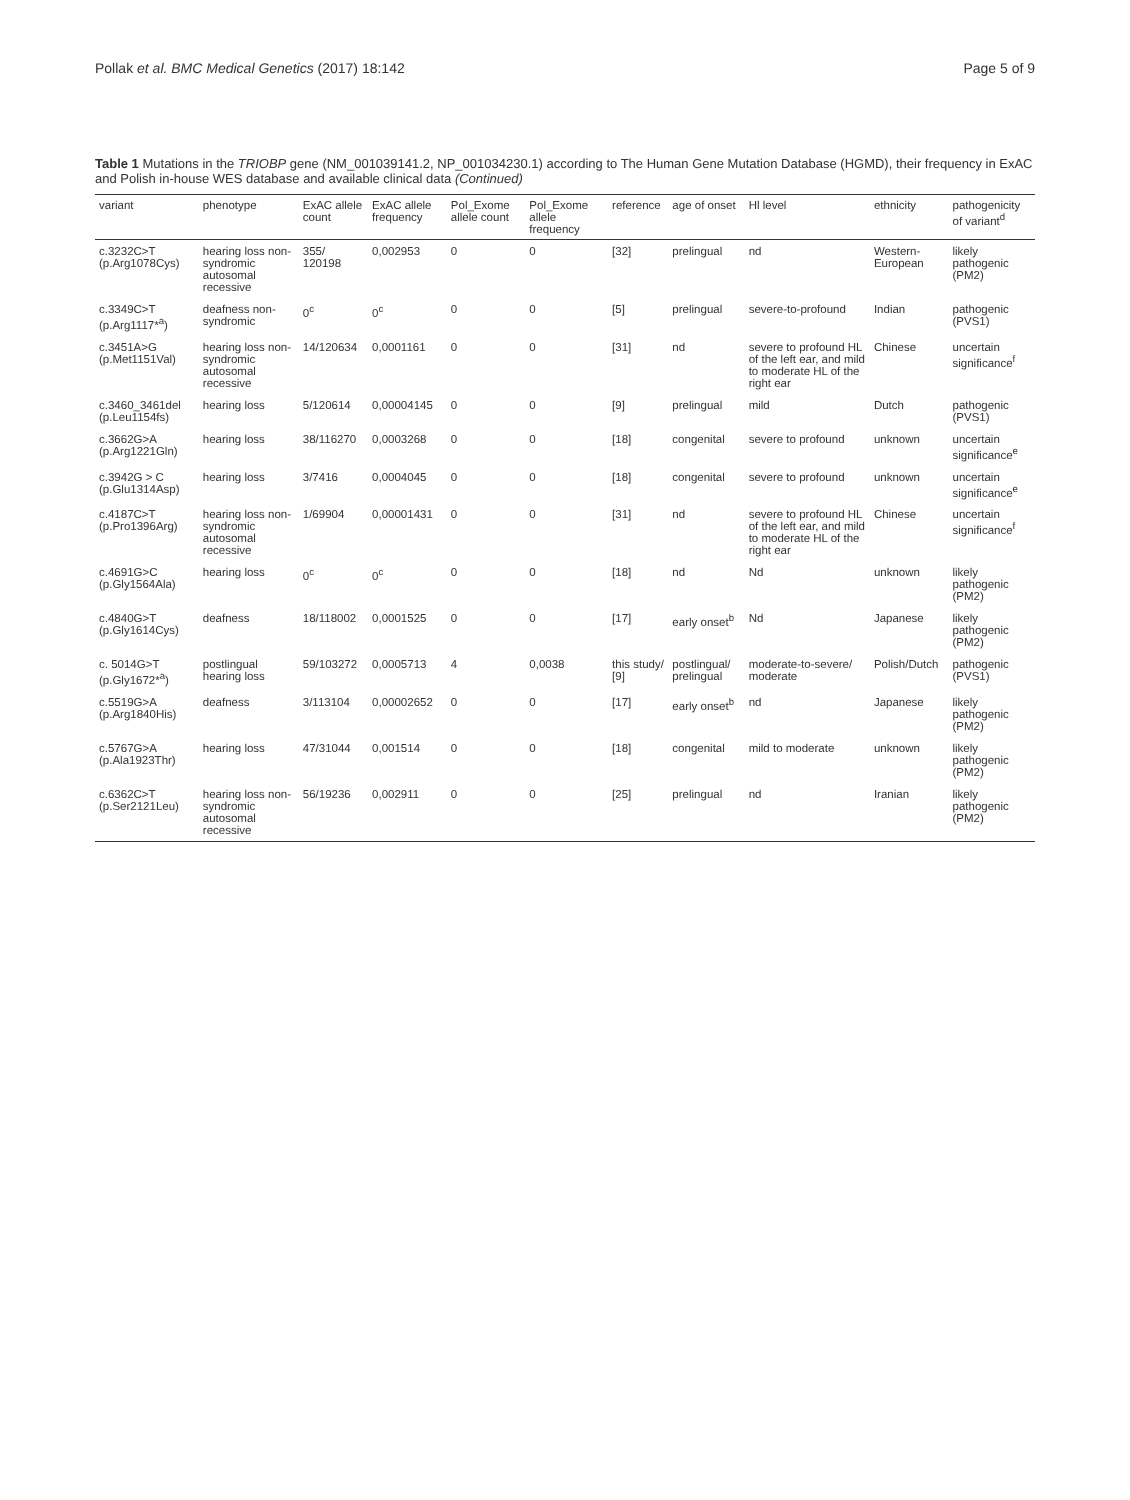Pollak et al. BMC Medical Genetics (2017) 18:142 Page 5 of 9
Table 1 Mutations in the TRIOBP gene (NM_001039141.2, NP_001034230.1) according to The Human Gene Mutation Database (HGMD), their frequency in ExAC and Polish in-house WES database and available clinical data (Continued)
| variant | phenotype | ExAC allele count | ExAC allele frequency | Pol_Exome allele count | Pol_Exome allele frequency | reference | age of onset | Hl level | ethnicity | pathogenicity of variant<sup>d</sup> |
| --- | --- | --- | --- | --- | --- | --- | --- | --- | --- | --- |
| c.3232C>T (p.Arg1078Cys) | hearing loss non-syndromic autosomal recessive | 355/ 120198 | 0,002953 | 0 | 0 | [32] | prelingual | nd | Western-European | likely pathogenic (PM2) |
| c.3349C>T (p.Arg1117*<sup>a</sup>) | deafness non-syndromic | 0<sup>c</sup> | 0<sup>c</sup> | 0 | 0 | [5] | prelingual | severe-to-profound | Indian | pathogenic (PVS1) |
| c.3451A>G (p.Met1151Val) | hearing loss non-syndromic autosomal recessive | 14/120634 | 0,0001161 | 0 | 0 | [31] | nd | severe to profound HL of the left ear, and mild to moderate HL of the right ear | Chinese | uncertain significance<sup>f</sup> |
| c.3460_3461del (p.Leu1154fs) | hearing loss | 5/120614 | 0,00004145 | 0 | 0 | [9] | prelingual | mild | Dutch | pathogenic (PVS1) |
| c.3662G>A (p.Arg1221Gln) | hearing loss | 38/116270 | 0,0003268 | 0 | 0 | [18] | congenital | severe to profound | unknown | uncertain significance<sup>e</sup> |
| c.3942G > C (p.Glu1314Asp) | hearing loss | 3/7416 | 0,0004045 | 0 | 0 | [18] | congenital | severe to profound | unknown | uncertain significance<sup>e</sup> |
| c.4187C>T (p.Pro1396Arg) | hearing loss non-syndromic autosomal recessive | 1/69904 | 0,00001431 | 0 | 0 | [31] | nd | severe to profound HL of the left ear, and mild to moderate HL of the right ear | Chinese | uncertain significance<sup>f</sup> |
| c.4691G>C (p.Gly1564Ala) | hearing loss | 0<sup>c</sup> | 0<sup>c</sup> | 0 | 0 | [18] | nd | Nd | unknown | likely pathogenic (PM2) |
| c.4840G>T (p.Gly1614Cys) | deafness | 18/118002 | 0,0001525 | 0 | 0 | [17] | early onset<sup>b</sup> | Nd | Japanese | likely pathogenic (PM2) |
| c. 5014G>T (p.Gly1672*<sup>a</sup>) | postlingual hearing loss | 59/103272 | 0,0005713 | 4 | 0,0038 | this study/ [9] | postlingual/ prelingual | moderate-to-severe/ moderate | Polish/Dutch | pathogenic (PVS1) |
| c.5519G>A (p.Arg1840His) | deafness | 3/113104 | 0,00002652 | 0 | 0 | [17] | early onset<sup>b</sup> | nd | Japanese | likely pathogenic (PM2) |
| c.5767G>A (p.Ala1923Thr) | hearing loss | 47/31044 | 0,001514 | 0 | 0 | [18] | congenital | mild to moderate | unknown | likely pathogenic (PM2) |
| c.6362C>T (p.Ser2121Leu) | hearing loss non-syndromic autosomal recessive | 56/19236 | 0,002911 | 0 | 0 | [25] | prelingual | nd | Iranian | likely pathogenic (PM2) |